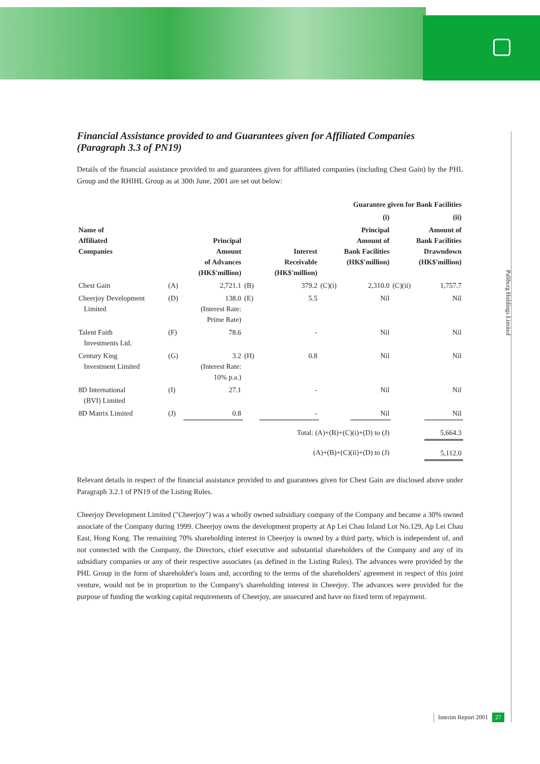Paliburg Holdings Limited
Financial Assistance provided to and Guarantees given for Affiliated Companies
(Paragraph 3.3 of PN19)
Details of the financial assistance provided to and guarantees given for affiliated companies (including Chest Gain) by the PHL Group and the RHIHL Group as at 30th June, 2001 are set out below:
| | | | | | Guarantee given for Bank Facilities | | | |
| --- | --- | --- | --- | --- | --- | --- | --- | --- |
| | | | | | (i) | | (ii) | |
| Name of Affiliated Companies | | Principal Amount of Advances (HK$'million) | | Interest Receivable (HK$'million) | Principal Amount of Bank Facilities (HK$'million) | | Amount of Bank Facilities Drawndown (HK$'million) | |
| Chest Gain | (A) | 2,721.1 | (B) | 379.2 | (C)(i) | 2,310.0 | (C)(ii) | 1,757.7 |
| Cheerjoy Development Limited | (D) | 138.0 (Interest Rate: Prime Rate) | (E) | 5.5 | | Nil | | Nil |
| Talent Faith Investments Ltd. | (F) | 78.6 | | - | | Nil | | Nil |
| Century King Investment Limited | (G) | 3.2 (Interest Rate: 10% p.a.) | (H) | 0.8 | | Nil | | Nil |
| 8D International (BVI) Limited | (I) | 27.1 | | - | | Nil | | Nil |
| 8D Matrix Limited | (J) | 0.8 | | - | | Nil | | Nil |
| Total: (A)+(B)+(C)(i)+(D) to (J) | | | | | | | | 5,664.3 |
| (A)+(B)+(C)(ii)+(D) to (J) | | | | | | | | 5,112.0 |
Relevant details in respect of the financial assistance provided to and guarantees given for Chest Gain are disclosed above under Paragraph 3.2.1 of PN19 of the Listing Rules.
Cheerjoy Development Limited ("Cheerjoy") was a wholly owned subsidiary company of the Company and became a 30% owned associate of the Company during 1999. Cheerjoy owns the development property at Ap Lei Chau Inland Lot No.129, Ap Lei Chau East, Hong Kong. The remaining 70% shareholding interest in Cheerjoy is owned by a third party, which is independent of, and not connected with the Company, the Directors, chief executive and substantial shareholders of the Company and any of its subsidiary companies or any of their respective associates (as defined in the Listing Rules). The advances were provided by the PHL Group in the form of shareholder's loans and, according to the terms of the shareholders' agreement in respect of this joint venture, would not be in proportion to the Company's shareholding interest in Cheerjoy. The advances were provided for the purpose of funding the working capital requirements of Cheerjoy, are unsecured and have no fixed term of repayment.
Interim Report 2001 27